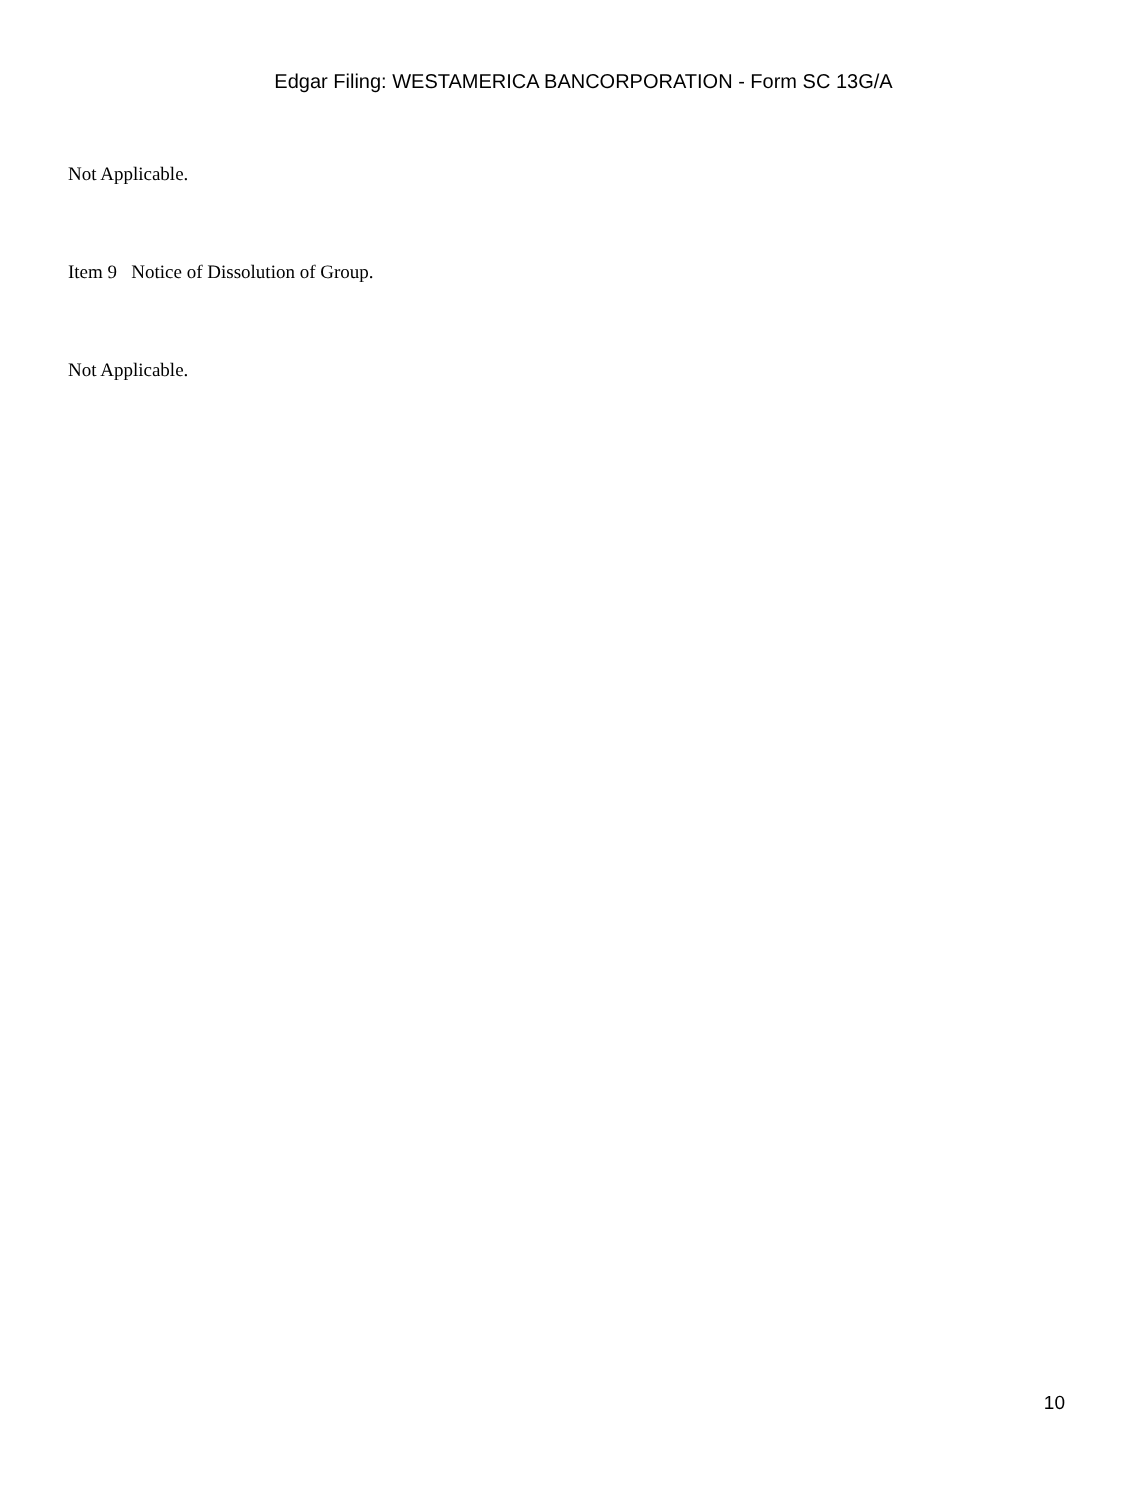Edgar Filing: WESTAMERICA BANCORPORATION - Form SC 13G/A
Not Applicable.
Item 9 Notice of Dissolution of Group.
Not Applicable.
10